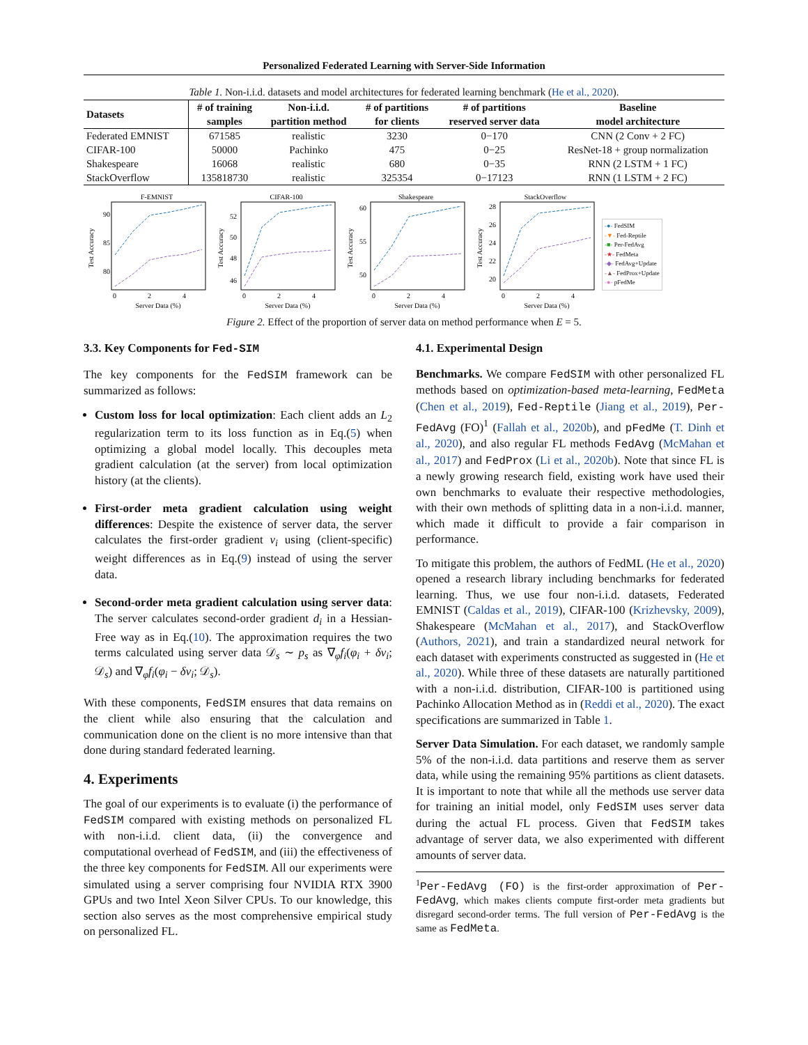Personalized Federated Learning with Server-Side Information
Table 1. Non-i.i.d. datasets and model architectures for federated learning benchmark (He et al., 2020).
| Datasets | # of training | Non-i.i.d. | # of partitions | # of partitions | Baseline |
| --- | --- | --- | --- | --- | --- |
| | samples | partition method | for clients | reserved server data | model architecture |
| Federated EMNIST | 671585 | realistic | 3230 | 0−170 | CNN (2 Conv + 2 FC) |
| CIFAR-100 | 50000 | Pachinko | 475 | 0−25 | ResNet-18 + group normalization |
| Shakespeare | 16068 | realistic | 680 | 0−35 | RNN (2 LSTM + 1 FC) |
| StackOverflow | 135818730 | realistic | 325354 | 0−17123 | RNN (1 LSTM + 2 FC) |
F-EMNIST
90
85
80
0
2
4
Server Data (%)
Test Accuracy
CIFAR-100
52
50
48
46
0
2
4
Server Data (%)
Test Accuracy
Shakespeare
60
55
50
0
2
4
Server Data (%)
Test Accuracy
StackOverflow
28
26
24
22
20
0
2
4
Server Data (%)
Test Accuracy
-●- FedSIM
-▼- Fed-Reptile
-■- Per-FedAvg
-★- FedMeta
-◆- FedAvg+Update
-▲- FedProx+Update
-●- pFedMe
Figure 2. Effect of the proportion of server data on method performance when E = 5.
3.3. Key Components for Fed-SIM
The key components for the FedSIM framework can be summarized as follows:
Custom loss for local optimization: Each client adds an L<sub>2</sub> regularization term to its loss function as in Eq.(5) when optimizing a global model locally. This decouples meta gradient calculation (at the server) from local optimization history (at the clients).
First-order meta gradient calculation using weight differences: Despite the existence of server data, the server calculates the first-order gradient v<sub>i</sub> using (client-specific) weight differences as in Eq.(9) instead of using the server data.
Second-order meta gradient calculation using server data: The server calculates second-order gradient d<sub>i</sub> in a Hessian-Free way as in Eq.(10). The approximation requires the two terms calculated using server data 𝒟<sub>s</sub> ∼ p<sub>s</sub> as ∇<sub>φ</sub>f<sub>i</sub>(φ<sub>i</sub> + δv<sub>i</sub>; 𝒟<sub>s</sub>) and ∇<sub>φ</sub>f<sub>i</sub>(φ<sub>i</sub> − δv<sub>i</sub>; 𝒟<sub>s</sub>).
With these components, FedSIM ensures that data remains on the client while also ensuring that the calculation and communication done on the client is no more intensive than that done during standard federated learning.
4. Experiments
The goal of our experiments is to evaluate (i) the performance of FedSIM compared with existing methods on personalized FL with non-i.i.d. client data, (ii) the convergence and computational overhead of FedSIM, and (iii) the effectiveness of the three key components for FedSIM. All our experiments were simulated using a server comprising four NVIDIA RTX 3900 GPUs and two Intel Xeon Silver CPUs. To our knowledge, this section also serves as the most comprehensive empirical study on personalized FL.
4.1. Experimental Design
Benchmarks. We compare FedSIM with other personalized FL methods based on optimization-based meta-learning, FedMeta (Chen et al., 2019), Fed-Reptile (Jiang et al., 2019), Per-FedAvg (FO)<sup>1</sup> (Fallah et al., 2020b), and pFedMe (T. Dinh et al., 2020), and also regular FL methods FedAvg (McMahan et al., 2017) and FedProx (Li et al., 2020b). Note that since FL is a newly growing research field, existing work have used their own benchmarks to evaluate their respective methodologies, with their own methods of splitting data in a non-i.i.d. manner, which made it difficult to provide a fair comparison in performance.
To mitigate this problem, the authors of FedML (He et al., 2020) opened a research library including benchmarks for federated learning. Thus, we use four non-i.i.d. datasets, Federated EMNIST (Caldas et al., 2019), CIFAR-100 (Krizhevsky, 2009), Shakespeare (McMahan et al., 2017), and StackOverflow (Authors, 2021), and train a standardized neural network for each dataset with experiments constructed as suggested in (He et al., 2020). While three of these datasets are naturally partitioned with a non-i.i.d. distribution, CIFAR-100 is partitioned using Pachinko Allocation Method as in (Reddi et al., 2020). The exact specifications are summarized in Table 1.
Server Data Simulation. For each dataset, we randomly sample 5% of the non-i.i.d. data partitions and reserve them as server data, while using the remaining 95% partitions as client datasets. It is important to note that while all the methods use server data for training an initial model, only FedSIM uses server data during the actual FL process. Given that FedSIM takes advantage of server data, we also experimented with different amounts of server data.
<sup>1</sup> Per-FedAvg (FO) is the first-order approximation of Per-FedAvg, which makes clients compute first-order meta gradients but disregard second-order terms. The full version of Per-FedAvg is the same as FedMeta.